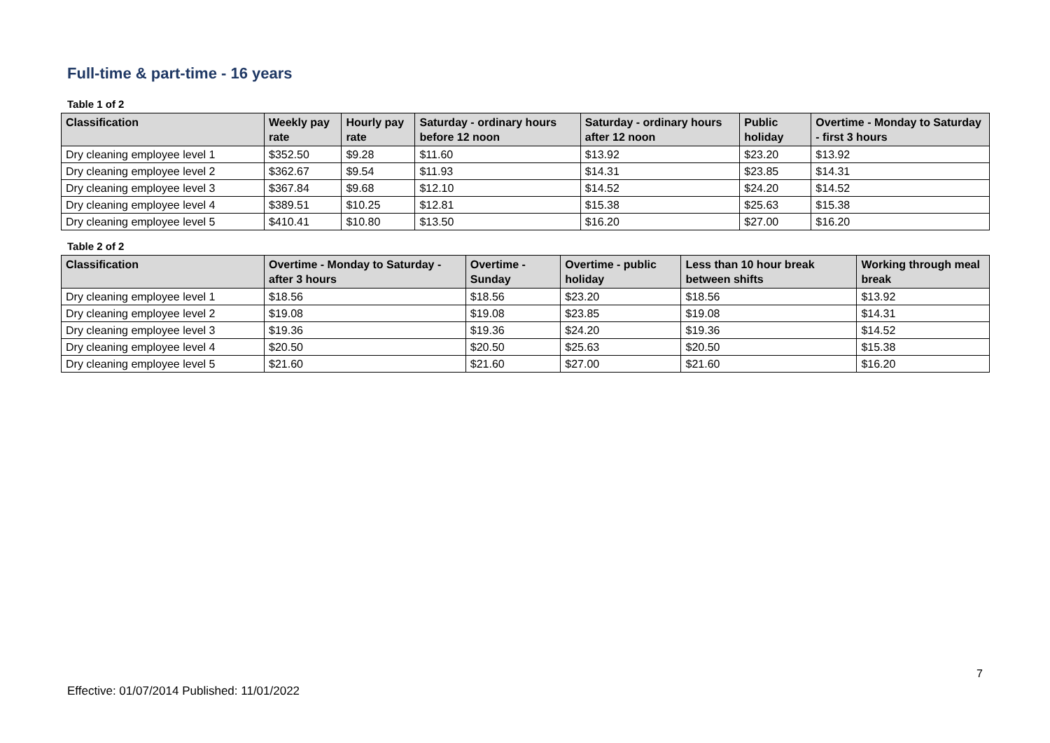Full-time & part-time - 16 years
Table 1 of 2
| Classification | Weekly pay rate | Hourly pay rate | Saturday - ordinary hours before 12 noon | Saturday - ordinary hours after 12 noon | Public holiday | Overtime - Monday to Saturday - first 3 hours |
| --- | --- | --- | --- | --- | --- | --- |
| Dry cleaning employee level 1 | $352.50 | $9.28 | $11.60 | $13.92 | $23.20 | $13.92 |
| Dry cleaning employee level 2 | $362.67 | $9.54 | $11.93 | $14.31 | $23.85 | $14.31 |
| Dry cleaning employee level 3 | $367.84 | $9.68 | $12.10 | $14.52 | $24.20 | $14.52 |
| Dry cleaning employee level 4 | $389.51 | $10.25 | $12.81 | $15.38 | $25.63 | $15.38 |
| Dry cleaning employee level 5 | $410.41 | $10.80 | $13.50 | $16.20 | $27.00 | $16.20 |
Table 2 of 2
| Classification | Overtime - Monday to Saturday - after 3 hours | Overtime - Sunday | Overtime - public holiday | Less than 10 hour break between shifts | Working through meal break |
| --- | --- | --- | --- | --- | --- |
| Dry cleaning employee level 1 | $18.56 | $18.56 | $23.20 | $18.56 | $13.92 |
| Dry cleaning employee level 2 | $19.08 | $19.08 | $23.85 | $19.08 | $14.31 |
| Dry cleaning employee level 3 | $19.36 | $19.36 | $24.20 | $19.36 | $14.52 |
| Dry cleaning employee level 4 | $20.50 | $20.50 | $25.63 | $20.50 | $15.38 |
| Dry cleaning employee level 5 | $21.60 | $21.60 | $27.00 | $21.60 | $16.20 |
7
Effective: 01/07/2014 Published: 11/01/2022